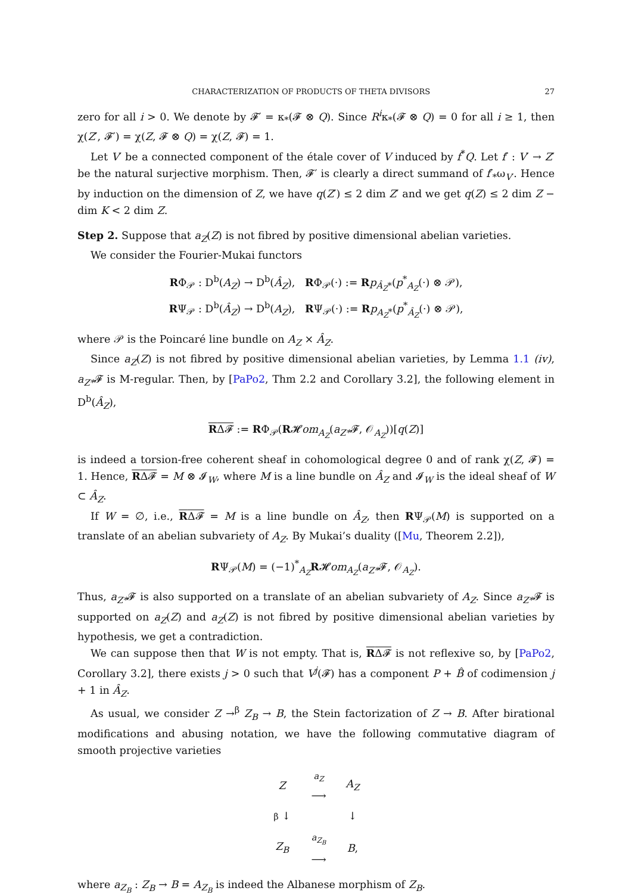CHARACTERIZATION OF PRODUCTS OF THETA DIVISORS 27
zero for all i > 0. We denote by 𝓕′ = κ<sub>*</sub>(𝓕 ⊗ Q). Since R<sup>i</sup>κ<sub>*</sub>(𝓕 ⊗ Q) = 0 for all i ≥ 1, then χ(Z′, 𝓕′) = χ(Z, 𝓕 ⊗ Q) = χ(Z, 𝓕) = 1.
Let V′ be a connected component of the étale cover of V induced by f<sup>*</sup>Q. Let f′ : V′ → Z′ be the natural surjective morphism. Then, 𝓕′ is clearly a direct summand of f′<sub>*</sub>ω<sub>V′</sub>. Hence by induction on the dimension of Z, we have q(Z′) ≤ 2 dim Z′ and we get q(Z) ≤ 2 dim Z − dim K < 2 dim Z.
Step 2. Suppose that a<sub>Z</sub>(Z) is not fibred by positive dimensional abelian varieties.
We consider the Fourier-Mukai functors
RΦ<sub>𝒫</sub> : D<sup>b</sup>(A<sub>Z</sub>) → D<sup>b</sup>(Â<sub>Z</sub>), RΦ<sub>𝒫</sub>(·) := Rp<sub>Â<sub>Z</sub>*</sub>(p<sup>*</sup><sub>A<sub>Z</sub></sub>(·) ⊗ 𝒫),
RΨ<sub>𝒫</sub> : D<sup>b</sup>(Â<sub>Z</sub>) → D<sup>b</sup>(A<sub>Z</sub>), RΨ<sub>𝒫</sub>(·) := Rp<sub>A<sub>Z</sub>*</sub>(p<sup>*</sup><sub>Â<sub>Z</sub></sub>(·) ⊗ 𝒫),
where 𝒫 is the Poincaré line bundle on A<sub>Z</sub> × Â<sub>Z</sub>.
Since a<sub>Z</sub>(Z) is not fibred by positive dimensional abelian varieties, by Lemma 1.1 (iv), a<sub>Z*</sub>𝓕 is M-regular. Then, by [PaPo2, Thm 2.2 and Corollary 3.2], the following element in D<sup>b</sup>(Â<sub>Z</sub>),
RΔ𝓕 := RΦ<sub>𝒫</sub>(R𝓗om<sub>A<sub>Z</sub></sub>(a<sub>Z*</sub>𝓕, 𝒪<sub>A<sub>Z</sub></sub>))[q(Z)]
is indeed a torsion-free coherent sheaf in cohomological degree 0 and of rank χ(Z, 𝓕) = 1. Hence, RΔ𝓕 = M ⊗ 𝓘<sub>W</sub>, where M is a line bundle on Â<sub>Z</sub> and 𝓘<sub>W</sub> is the ideal sheaf of W ⊂ Â<sub>Z</sub>.
If W = ∅, i.e., RΔ𝓕 = M is a line bundle on Â<sub>Z</sub>, then RΨ<sub>𝒫</sub>(M) is supported on a translate of an abelian subvariety of A<sub>Z</sub>. By Mukai’s duality ([Mu, Theorem 2.2]),
RΨ<sub>𝒫</sub>(M) = (−1)<sup>*</sup><sub>A<sub>Z</sub></sub>R𝓗om<sub>A<sub>Z</sub></sub>(a<sub>Z*</sub>𝓕, 𝒪<sub>A<sub>Z</sub></sub>).
Thus, a<sub>Z*</sub>𝓕 is also supported on a translate of an abelian subvariety of A<sub>Z</sub>. Since a<sub>Z*</sub>𝓕 is supported on a<sub>Z</sub>(Z) and a<sub>Z</sub>(Z) is not fibred by positive dimensional abelian varieties by hypothesis, we get a contradiction.
We can suppose then that W is not empty. That is, RΔ𝓕 is not reflexive so, by [PaPo2, Corollary 3.2], there exists j > 0 such that V<sup>j</sup>(𝓕) has a component P + B̂ of codimension j + 1 in Â<sub>Z</sub>.
As usual, we consider Z →<sup>β</sup> Z<sub>B</sub> → B, the Stein factorization of Z → B. After birational modifications and abusing notation, we have the following commutative diagram of smooth projective varieties
| Z | a<sub>Z</sub> ⟶ | A<sub>Z</sub> |
| β ↓ | | ↓ |
| Z<sub>B</sub> | a<sub>Z<sub>B</sub></sub> ⟶ | B , |
where a<sub>Z<sub>B</sub></sub> : Z<sub>B</sub> → B = A<sub>Z<sub>B</sub></sub> is indeed the Albanese morphism of Z<sub>B</sub>.